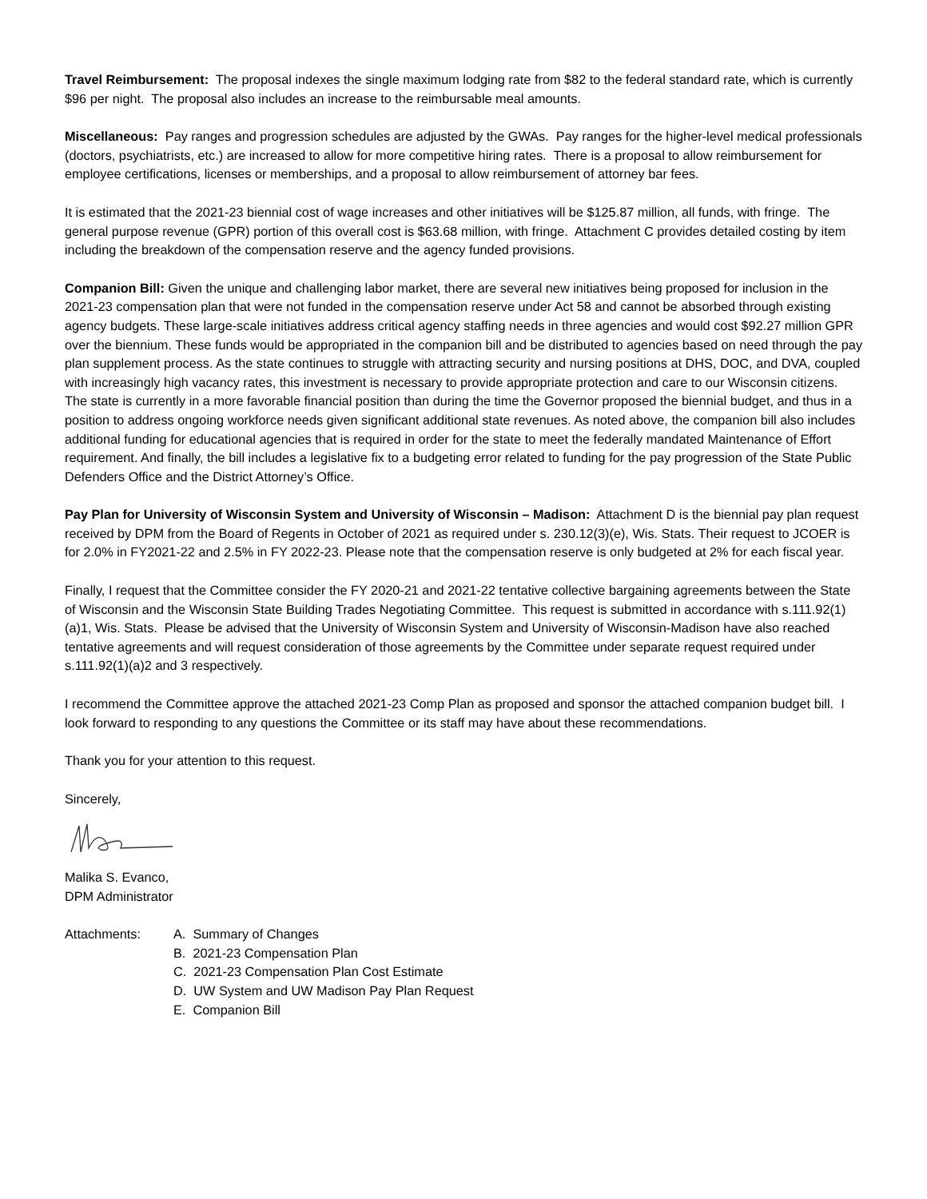Travel Reimbursement: The proposal indexes the single maximum lodging rate from $82 to the federal standard rate, which is currently $96 per night. The proposal also includes an increase to the reimbursable meal amounts.
Miscellaneous: Pay ranges and progression schedules are adjusted by the GWAs. Pay ranges for the higher-level medical professionals (doctors, psychiatrists, etc.) are increased to allow for more competitive hiring rates. There is a proposal to allow reimbursement for employee certifications, licenses or memberships, and a proposal to allow reimbursement of attorney bar fees.
It is estimated that the 2021-23 biennial cost of wage increases and other initiatives will be $125.87 million, all funds, with fringe. The general purpose revenue (GPR) portion of this overall cost is $63.68 million, with fringe. Attachment C provides detailed costing by item including the breakdown of the compensation reserve and the agency funded provisions.
Companion Bill: Given the unique and challenging labor market, there are several new initiatives being proposed for inclusion in the 2021-23 compensation plan that were not funded in the compensation reserve under Act 58 and cannot be absorbed through existing agency budgets. These large-scale initiatives address critical agency staffing needs in three agencies and would cost $92.27 million GPR over the biennium. These funds would be appropriated in the companion bill and be distributed to agencies based on need through the pay plan supplement process. As the state continues to struggle with attracting security and nursing positions at DHS, DOC, and DVA, coupled with increasingly high vacancy rates, this investment is necessary to provide appropriate protection and care to our Wisconsin citizens. The state is currently in a more favorable financial position than during the time the Governor proposed the biennial budget, and thus in a position to address ongoing workforce needs given significant additional state revenues. As noted above, the companion bill also includes additional funding for educational agencies that is required in order for the state to meet the federally mandated Maintenance of Effort requirement. And finally, the bill includes a legislative fix to a budgeting error related to funding for the pay progression of the State Public Defenders Office and the District Attorney’s Office.
Pay Plan for University of Wisconsin System and University of Wisconsin – Madison: Attachment D is the biennial pay plan request received by DPM from the Board of Regents in October of 2021 as required under s. 230.12(3)(e), Wis. Stats. Their request to JCOER is for 2.0% in FY2021-22 and 2.5% in FY 2022-23. Please note that the compensation reserve is only budgeted at 2% for each fiscal year.
Finally, I request that the Committee consider the FY 2020-21 and 2021-22 tentative collective bargaining agreements between the State of Wisconsin and the Wisconsin State Building Trades Negotiating Committee. This request is submitted in accordance with s.111.92(1)(a)1, Wis. Stats. Please be advised that the University of Wisconsin System and University of Wisconsin-Madison have also reached tentative agreements and will request consideration of those agreements by the Committee under separate request required under s.111.92(1)(a)2 and 3 respectively.
I recommend the Committee approve the attached 2021-23 Comp Plan as proposed and sponsor the attached companion budget bill. I look forward to responding to any questions the Committee or its staff may have about these recommendations.
Thank you for your attention to this request.
Sincerely,
Malika S. Evanco,
DPM Administrator
Attachments: A. Summary of Changes
B. 2021-23 Compensation Plan
C. 2021-23 Compensation Plan Cost Estimate
D. UW System and UW Madison Pay Plan Request
E. Companion Bill